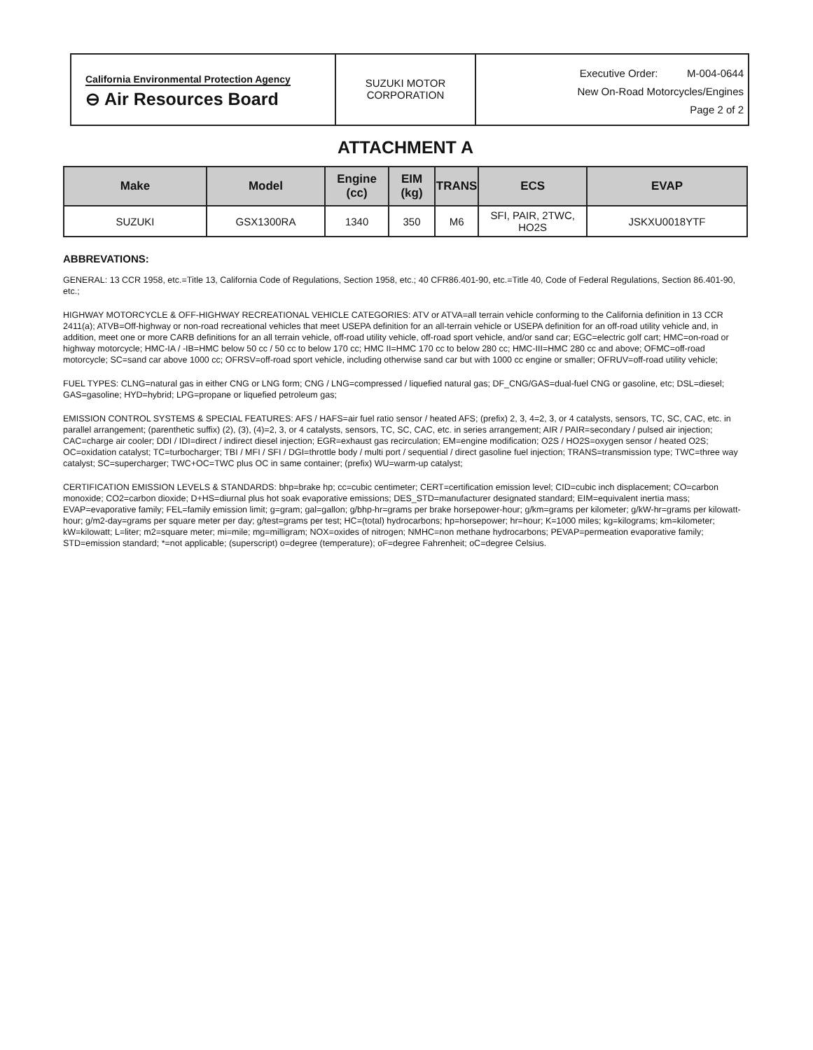California Environmental Protection Agency
⊖ Air Resources Board
SUZUKI MOTOR
CORPORATION
Executive Order: M-004-0644
New On-Road Motorcycles/Engines
Page 2 of 2
ATTACHMENT A
| Make | Model | Engine (cc) | EIM (kg) | TRANS | ECS | EVAP |
| --- | --- | --- | --- | --- | --- | --- |
| SUZUKI | GSX1300RA | 1340 | 350 | M6 | SFI, PAIR, 2TWC, HO2S | JSKXU0018YTF |
ABBREVATIONS:
GENERAL: 13 CCR 1958, etc.=Title 13, California Code of Regulations, Section 1958, etc.; 40 CFR86.401-90, etc.=Title 40, Code of Federal Regulations, Section 86.401-90, etc.;
HIGHWAY MOTORCYCLE & OFF-HIGHWAY RECREATIONAL VEHICLE CATEGORIES: ATV or ATVA=all terrain vehicle conforming to the California definition in 13 CCR 2411(a); ATVB=Off-highway or non-road recreational vehicles that meet USEPA definition for an all-terrain vehicle or USEPA definition for an off-road utility vehicle and, in addition, meet one or more CARB definitions for an all terrain vehicle, off-road utility vehicle, off-road sport vehicle, and/or sand car; EGC=electric golf cart; HMC=on-road or highway motorcycle; HMC-IA / -IB=HMC below 50 cc / 50 cc to below 170 cc; HMC II=HMC 170 cc to below 280 cc; HMC-III=HMC 280 cc and above; OFMC=off-road motorcycle; SC=sand car above 1000 cc; OFRSV=off-road sport vehicle, including otherwise sand car but with 1000 cc engine or smaller; OFRUV=off-road utility vehicle;
FUEL TYPES: CLNG=natural gas in either CNG or LNG form; CNG / LNG=compressed / liquefied natural gas; DF_CNG/GAS=dual-fuel CNG or gasoline, etc; DSL=diesel; GAS=gasoline; HYD=hybrid; LPG=propane or liquefied petroleum gas;
EMISSION CONTROL SYSTEMS & SPECIAL FEATURES: AFS / HAFS=air fuel ratio sensor / heated AFS; (prefix) 2, 3, 4=2, 3, or 4 catalysts, sensors, TC, SC, CAC, etc. in parallel arrangement; (parenthetic suffix) (2), (3), (4)=2, 3, or 4 catalysts, sensors, TC, SC, CAC, etc. in series arrangement; AIR / PAIR=secondary / pulsed air injection; CAC=charge air cooler; DDI / IDI=direct / indirect diesel injection; EGR=exhaust gas recirculation; EM=engine modification; O2S / HO2S=oxygen sensor / heated O2S; OC=oxidation catalyst; TC=turbocharger; TBI / MFI / SFI / DGI=throttle body / multi port / sequential / direct gasoline fuel injection; TRANS=transmission type; TWC=three way catalyst; SC=supercharger; TWC+OC=TWC plus OC in same container; (prefix) WU=warm-up catalyst;
CERTIFICATION EMISSION LEVELS & STANDARDS: bhp=brake hp; cc=cubic centimeter; CERT=certification emission level; CID=cubic inch displacement; CO=carbon monoxide; CO2=carbon dioxide; D+HS=diurnal plus hot soak evaporative emissions; DES_STD=manufacturer designated standard; EIM=equivalent inertia mass; EVAP=evaporative family; FEL=family emission limit; g=gram; gal=gallon; g/bhp-hr=grams per brake horsepower-hour; g/km=grams per kilometer; g/kW-hr=grams per kilowatt-hour; g/m2-day=grams per square meter per day; g/test=grams per test; HC=(total) hydrocarbons; hp=horsepower; hr=hour; K=1000 miles; kg=kilograms; km=kilometer; kW=kilowatt; L=liter; m2=square meter; mi=mile; mg=milligram; NOX=oxides of nitrogen; NMHC=non methane hydrocarbons; PEVAP=permeation evaporative family; STD=emission standard; *=not applicable; (superscript) o=degree (temperature); oF=degree Fahrenheit; oC=degree Celsius.